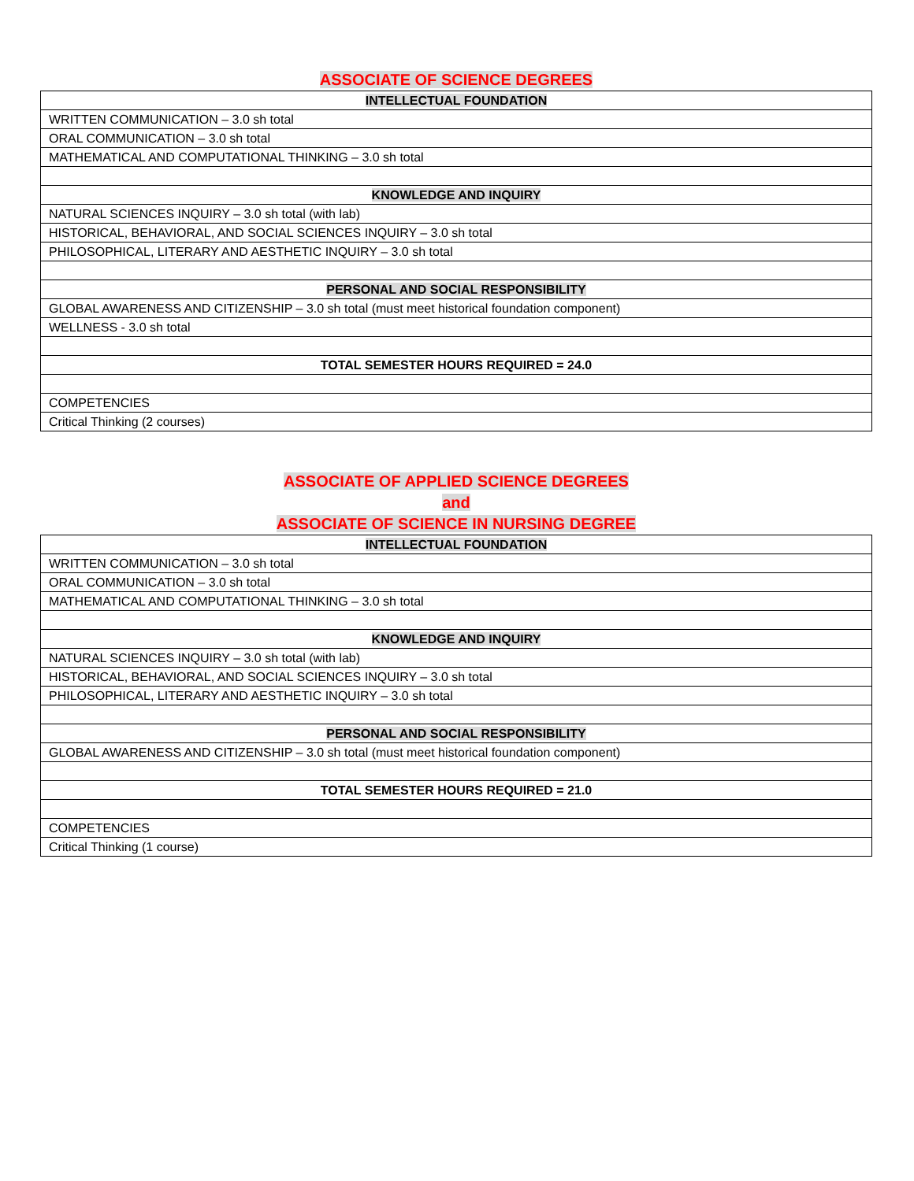ASSOCIATE OF SCIENCE DEGREES
| INTELLECTUAL FOUNDATION |
| WRITTEN COMMUNICATION – 3.0 sh total |
| ORAL COMMUNICATION – 3.0 sh total |
| MATHEMATICAL AND COMPUTATIONAL THINKING – 3.0 sh total |
| KNOWLEDGE AND INQUIRY |
| NATURAL SCIENCES INQUIRY – 3.0 sh total (with lab) |
| HISTORICAL, BEHAVIORAL, AND SOCIAL SCIENCES INQUIRY – 3.0 sh total |
| PHILOSOPHICAL, LITERARY AND AESTHETIC INQUIRY – 3.0 sh total |
| PERSONAL AND SOCIAL RESPONSIBILITY |
| GLOBAL AWARENESS AND CITIZENSHIP – 3.0 sh total (must meet historical foundation component) |
| WELLNESS - 3.0 sh total |
| TOTAL SEMESTER HOURS REQUIRED = 24.0 |
| COMPETENCIES |
| Critical Thinking (2 courses) |
ASSOCIATE OF APPLIED SCIENCE DEGREES
and
ASSOCIATE OF SCIENCE IN NURSING DEGREE
| INTELLECTUAL FOUNDATION |
| WRITTEN COMMUNICATION – 3.0 sh total |
| ORAL COMMUNICATION – 3.0 sh total |
| MATHEMATICAL AND COMPUTATIONAL THINKING – 3.0 sh total |
| KNOWLEDGE AND INQUIRY |
| NATURAL SCIENCES INQUIRY – 3.0 sh total (with lab) |
| HISTORICAL, BEHAVIORAL, AND SOCIAL SCIENCES INQUIRY – 3.0 sh total |
| PHILOSOPHICAL, LITERARY AND AESTHETIC INQUIRY – 3.0 sh total |
| PERSONAL AND SOCIAL RESPONSIBILITY |
| GLOBAL AWARENESS AND CITIZENSHIP – 3.0 sh total (must meet historical foundation component) |
| TOTAL SEMESTER HOURS REQUIRED = 21.0 |
| COMPETENCIES |
| Critical Thinking (1 course) |